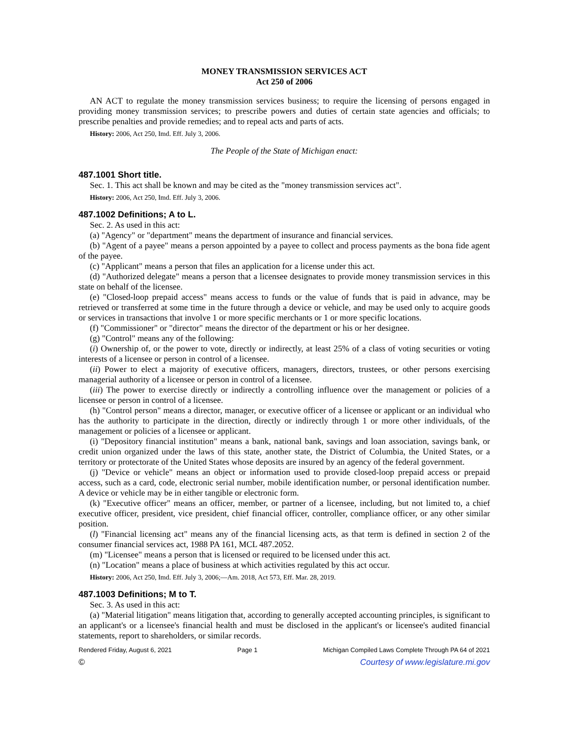MONEY TRANSMISSION SERVICES ACT
Act 250 of 2006
AN ACT to regulate the money transmission services business; to require the licensing of persons engaged in providing money transmission services; to prescribe powers and duties of certain state agencies and officials; to prescribe penalties and provide remedies; and to repeal acts and parts of acts.
History: 2006, Act 250, Imd. Eff. July 3, 2006.
The People of the State of Michigan enact:
487.1001 Short title.
Sec. 1. This act shall be known and may be cited as the "money transmission services act".
History: 2006, Act 250, Imd. Eff. July 3, 2006.
487.1002 Definitions; A to L.
Sec. 2. As used in this act:
(a) "Agency" or "department" means the department of insurance and financial services.
(b) "Agent of a payee" means a person appointed by a payee to collect and process payments as the bona fide agent of the payee.
(c) "Applicant" means a person that files an application for a license under this act.
(d) "Authorized delegate" means a person that a licensee designates to provide money transmission services in this state on behalf of the licensee.
(e) "Closed-loop prepaid access" means access to funds or the value of funds that is paid in advance, may be retrieved or transferred at some time in the future through a device or vehicle, and may be used only to acquire goods or services in transactions that involve 1 or more specific merchants or 1 or more specific locations.
(f) "Commissioner" or "director" means the director of the department or his or her designee.
(g) "Control" means any of the following:
(i) Ownership of, or the power to vote, directly or indirectly, at least 25% of a class of voting securities or voting interests of a licensee or person in control of a licensee.
(ii) Power to elect a majority of executive officers, managers, directors, trustees, or other persons exercising managerial authority of a licensee or person in control of a licensee.
(iii) The power to exercise directly or indirectly a controlling influence over the management or policies of a licensee or person in control of a licensee.
(h) "Control person" means a director, manager, or executive officer of a licensee or applicant or an individual who has the authority to participate in the direction, directly or indirectly through 1 or more other individuals, of the management or policies of a licensee or applicant.
(i) "Depository financial institution" means a bank, national bank, savings and loan association, savings bank, or credit union organized under the laws of this state, another state, the District of Columbia, the United States, or a territory or protectorate of the United States whose deposits are insured by an agency of the federal government.
(j) "Device or vehicle" means an object or information used to provide closed-loop prepaid access or prepaid access, such as a card, code, electronic serial number, mobile identification number, or personal identification number. A device or vehicle may be in either tangible or electronic form.
(k) "Executive officer" means an officer, member, or partner of a licensee, including, but not limited to, a chief executive officer, president, vice president, chief financial officer, controller, compliance officer, or any other similar position.
(l) "Financial licensing act" means any of the financial licensing acts, as that term is defined in section 2 of the consumer financial services act, 1988 PA 161, MCL 487.2052.
(m) "Licensee" means a person that is licensed or required to be licensed under this act.
(n) "Location" means a place of business at which activities regulated by this act occur.
History: 2006, Act 250, Imd. Eff. July 3, 2006;—Am. 2018, Act 573, Eff. Mar. 28, 2019.
487.1003 Definitions; M to T.
Sec. 3. As used in this act:
(a) "Material litigation" means litigation that, according to generally accepted accounting principles, is significant to an applicant's or a licensee's financial health and must be disclosed in the applicant's or licensee's audited financial statements, report to shareholders, or similar records.
Rendered Friday, August 6, 2021 Page 1 Michigan Compiled Laws Complete Through PA 64 of 2021
© Courtesy of www.legislature.mi.gov